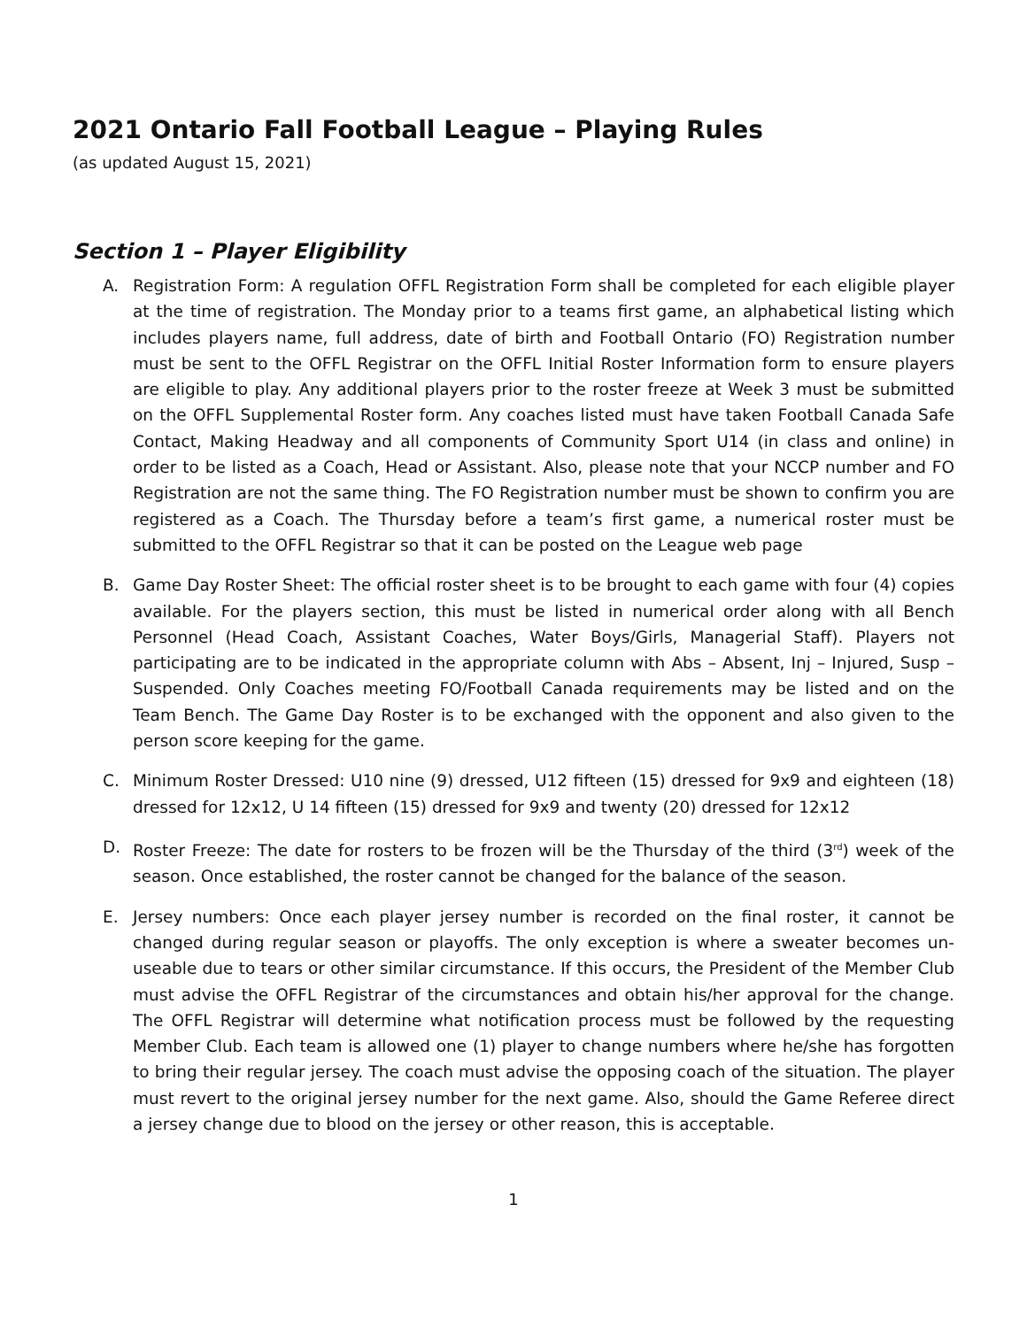2021 Ontario Fall Football League – Playing Rules
(as updated August 15, 2021)
Section 1 – Player Eligibility
A. Registration Form: A regulation OFFL Registration Form shall be completed for each eligible player at the time of registration. The Monday prior to a teams first game, an alphabetical listing which includes players name, full address, date of birth and Football Ontario (FO) Registration number must be sent to the OFFL Registrar on the OFFL Initial Roster Information form to ensure players are eligible to play. Any additional players prior to the roster freeze at Week 3 must be submitted on the OFFL Supplemental Roster form. Any coaches listed must have taken Football Canada Safe Contact, Making Headway and all components of Community Sport U14 (in class and online) in order to be listed as a Coach, Head or Assistant. Also, please note that your NCCP number and FO Registration are not the same thing. The FO Registration number must be shown to confirm you are registered as a Coach. The Thursday before a team’s first game, a numerical roster must be submitted to the OFFL Registrar so that it can be posted on the League web page
B. Game Day Roster Sheet: The official roster sheet is to be brought to each game with four (4) copies available. For the players section, this must be listed in numerical order along with all Bench Personnel (Head Coach, Assistant Coaches, Water Boys/Girls, Managerial Staff). Players not participating are to be indicated in the appropriate column with Abs – Absent, Inj – Injured, Susp – Suspended. Only Coaches meeting FO/Football Canada requirements may be listed and on the Team Bench. The Game Day Roster is to be exchanged with the opponent and also given to the person score keeping for the game.
C. Minimum Roster Dressed: U10 nine (9) dressed, U12 fifteen (15) dressed for 9x9 and eighteen (18) dressed for 12x12, U 14 fifteen (15) dressed for 9x9 and twenty (20) dressed for 12x12
D. Roster Freeze: The date for rosters to be frozen will be the Thursday of the third (3<sup>rd</sup>) week of the season. Once established, the roster cannot be changed for the balance of the season.
E. Jersey numbers: Once each player jersey number is recorded on the final roster, it cannot be changed during regular season or playoffs. The only exception is where a sweater becomes un-useable due to tears or other similar circumstance. If this occurs, the President of the Member Club must advise the OFFL Registrar of the circumstances and obtain his/her approval for the change. The OFFL Registrar will determine what notification process must be followed by the requesting Member Club. Each team is allowed one (1) player to change numbers where he/she has forgotten to bring their regular jersey. The coach must advise the opposing coach of the situation. The player must revert to the original jersey number for the next game. Also, should the Game Referee direct a jersey change due to blood on the jersey or other reason, this is acceptable.
1